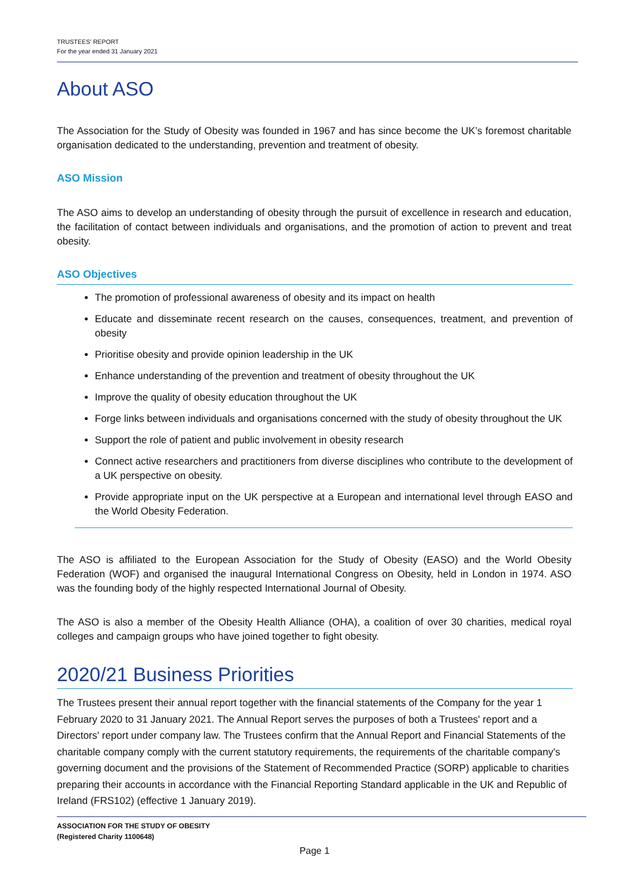TRUSTEES' REPORT
For the year ended 31 January 2021
About ASO
The Association for the Study of Obesity was founded in 1967 and has since become the UK’s foremost charitable organisation dedicated to the understanding, prevention and treatment of obesity.
ASO Mission
The ASO aims to develop an understanding of obesity through the pursuit of excellence in research and education, the facilitation of contact between individuals and organisations, and the promotion of action to prevent and treat obesity.
ASO Objectives
The promotion of professional awareness of obesity and its impact on health
Educate and disseminate recent research on the causes, consequences, treatment, and prevention of obesity
Prioritise obesity and provide opinion leadership in the UK
Enhance understanding of the prevention and treatment of obesity throughout the UK
Improve the quality of obesity education throughout the UK
Forge links between individuals and organisations concerned with the study of obesity throughout the UK
Support the role of patient and public involvement in obesity research
Connect active researchers and practitioners from diverse disciplines who contribute to the development of a UK perspective on obesity.
Provide appropriate input on the UK perspective at a European and international level through EASO and the World Obesity Federation.
The ASO is affiliated to the European Association for the Study of Obesity (EASO) and the World Obesity Federation (WOF) and organised the inaugural International Congress on Obesity, held in London in 1974. ASO was the founding body of the highly respected International Journal of Obesity.
The ASO is also a member of the Obesity Health Alliance (OHA), a coalition of over 30 charities, medical royal colleges and campaign groups who have joined together to fight obesity.
2020/21 Business Priorities
The Trustees present their annual report together with the financial statements of the Company for the year 1 February 2020 to 31 January 2021. The Annual Report serves the purposes of both a Trustees' report and a Directors' report under company law. The Trustees confirm that the Annual Report and Financial Statements of the charitable company comply with the current statutory requirements, the requirements of the charitable company's governing document and the provisions of the Statement of Recommended Practice (SORP) applicable to charities preparing their accounts in accordance with the Financial Reporting Standard applicable in the UK and Republic of Ireland (FRS102) (effective 1 January 2019).
ASSOCIATION FOR THE STUDY OF OBESITY
(Registered Charity 1100648)
Page 1